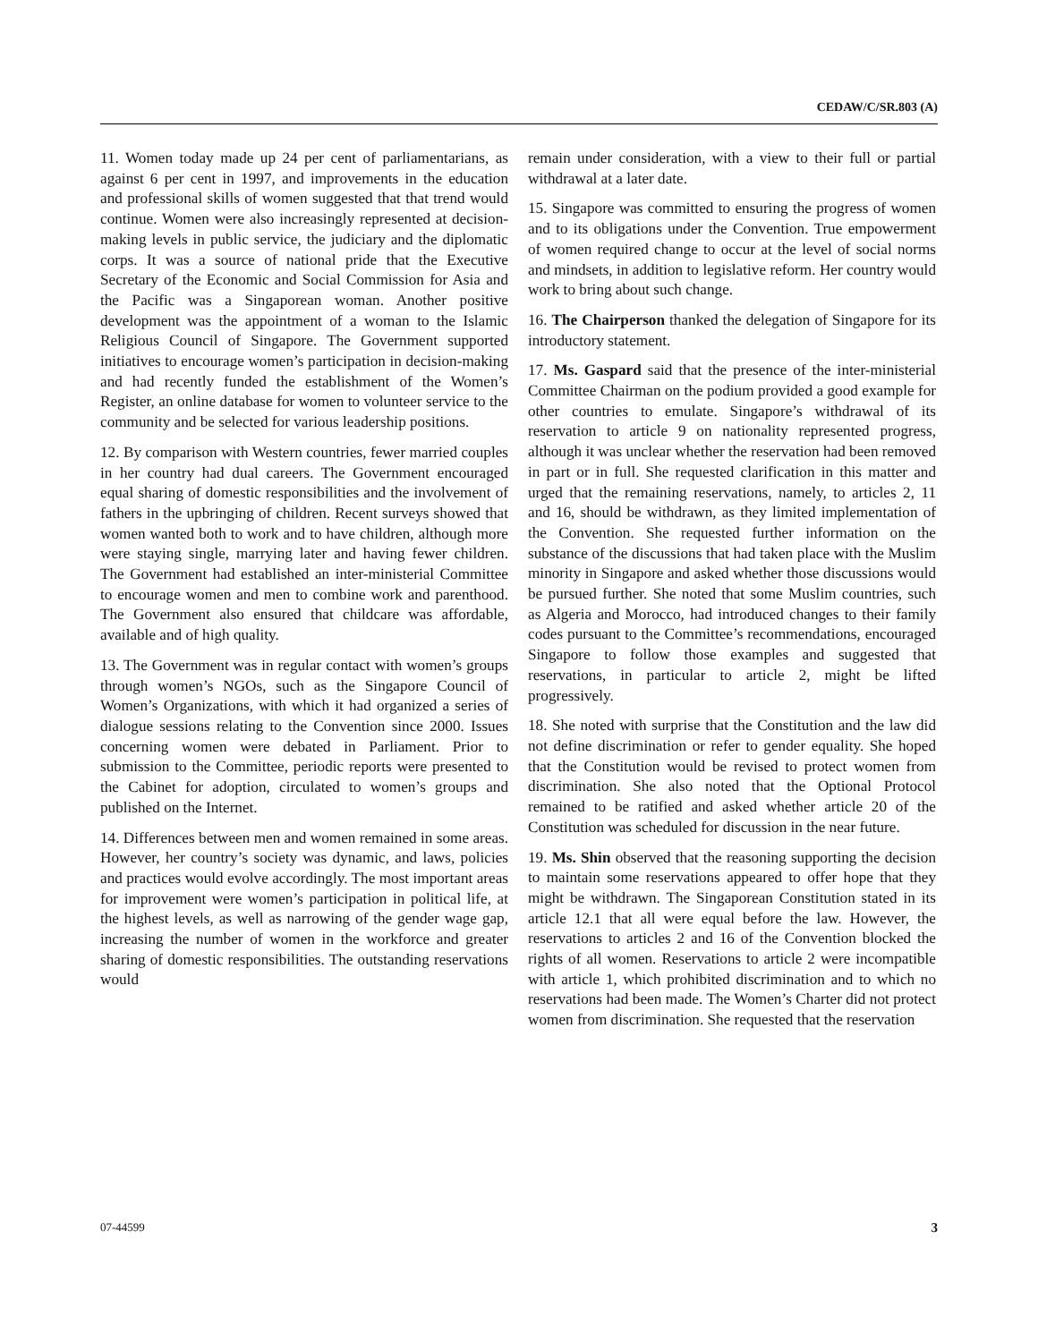CEDAW/C/SR.803 (A)
11. Women today made up 24 per cent of parliamentarians, as against 6 per cent in 1997, and improvements in the education and professional skills of women suggested that that trend would continue. Women were also increasingly represented at decision-making levels in public service, the judiciary and the diplomatic corps. It was a source of national pride that the Executive Secretary of the Economic and Social Commission for Asia and the Pacific was a Singaporean woman. Another positive development was the appointment of a woman to the Islamic Religious Council of Singapore. The Government supported initiatives to encourage women’s participation in decision-making and had recently funded the establishment of the Women’s Register, an online database for women to volunteer service to the community and be selected for various leadership positions.
12. By comparison with Western countries, fewer married couples in her country had dual careers. The Government encouraged equal sharing of domestic responsibilities and the involvement of fathers in the upbringing of children. Recent surveys showed that women wanted both to work and to have children, although more were staying single, marrying later and having fewer children. The Government had established an inter-ministerial Committee to encourage women and men to combine work and parenthood. The Government also ensured that childcare was affordable, available and of high quality.
13. The Government was in regular contact with women’s groups through women’s NGOs, such as the Singapore Council of Women’s Organizations, with which it had organized a series of dialogue sessions relating to the Convention since 2000. Issues concerning women were debated in Parliament. Prior to submission to the Committee, periodic reports were presented to the Cabinet for adoption, circulated to women’s groups and published on the Internet.
14. Differences between men and women remained in some areas. However, her country’s society was dynamic, and laws, policies and practices would evolve accordingly. The most important areas for improvement were women’s participation in political life, at the highest levels, as well as narrowing of the gender wage gap, increasing the number of women in the workforce and greater sharing of domestic responsibilities. The outstanding reservations would
remain under consideration, with a view to their full or partial withdrawal at a later date.
15. Singapore was committed to ensuring the progress of women and to its obligations under the Convention. True empowerment of women required change to occur at the level of social norms and mindsets, in addition to legislative reform. Her country would work to bring about such change.
16. The Chairperson thanked the delegation of Singapore for its introductory statement.
17. Ms. Gaspard said that the presence of the inter-ministerial Committee Chairman on the podium provided a good example for other countries to emulate. Singapore’s withdrawal of its reservation to article 9 on nationality represented progress, although it was unclear whether the reservation had been removed in part or in full. She requested clarification in this matter and urged that the remaining reservations, namely, to articles 2, 11 and 16, should be withdrawn, as they limited implementation of the Convention. She requested further information on the substance of the discussions that had taken place with the Muslim minority in Singapore and asked whether those discussions would be pursued further. She noted that some Muslim countries, such as Algeria and Morocco, had introduced changes to their family codes pursuant to the Committee’s recommendations, encouraged Singapore to follow those examples and suggested that reservations, in particular to article 2, might be lifted progressively.
18. She noted with surprise that the Constitution and the law did not define discrimination or refer to gender equality. She hoped that the Constitution would be revised to protect women from discrimination. She also noted that the Optional Protocol remained to be ratified and asked whether article 20 of the Constitution was scheduled for discussion in the near future.
19. Ms. Shin observed that the reasoning supporting the decision to maintain some reservations appeared to offer hope that they might be withdrawn. The Singaporean Constitution stated in its article 12.1 that all were equal before the law. However, the reservations to articles 2 and 16 of the Convention blocked the rights of all women. Reservations to article 2 were incompatible with article 1, which prohibited discrimination and to which no reservations had been made. The Women’s Charter did not protect women from discrimination. She requested that the reservation
07-44599 3